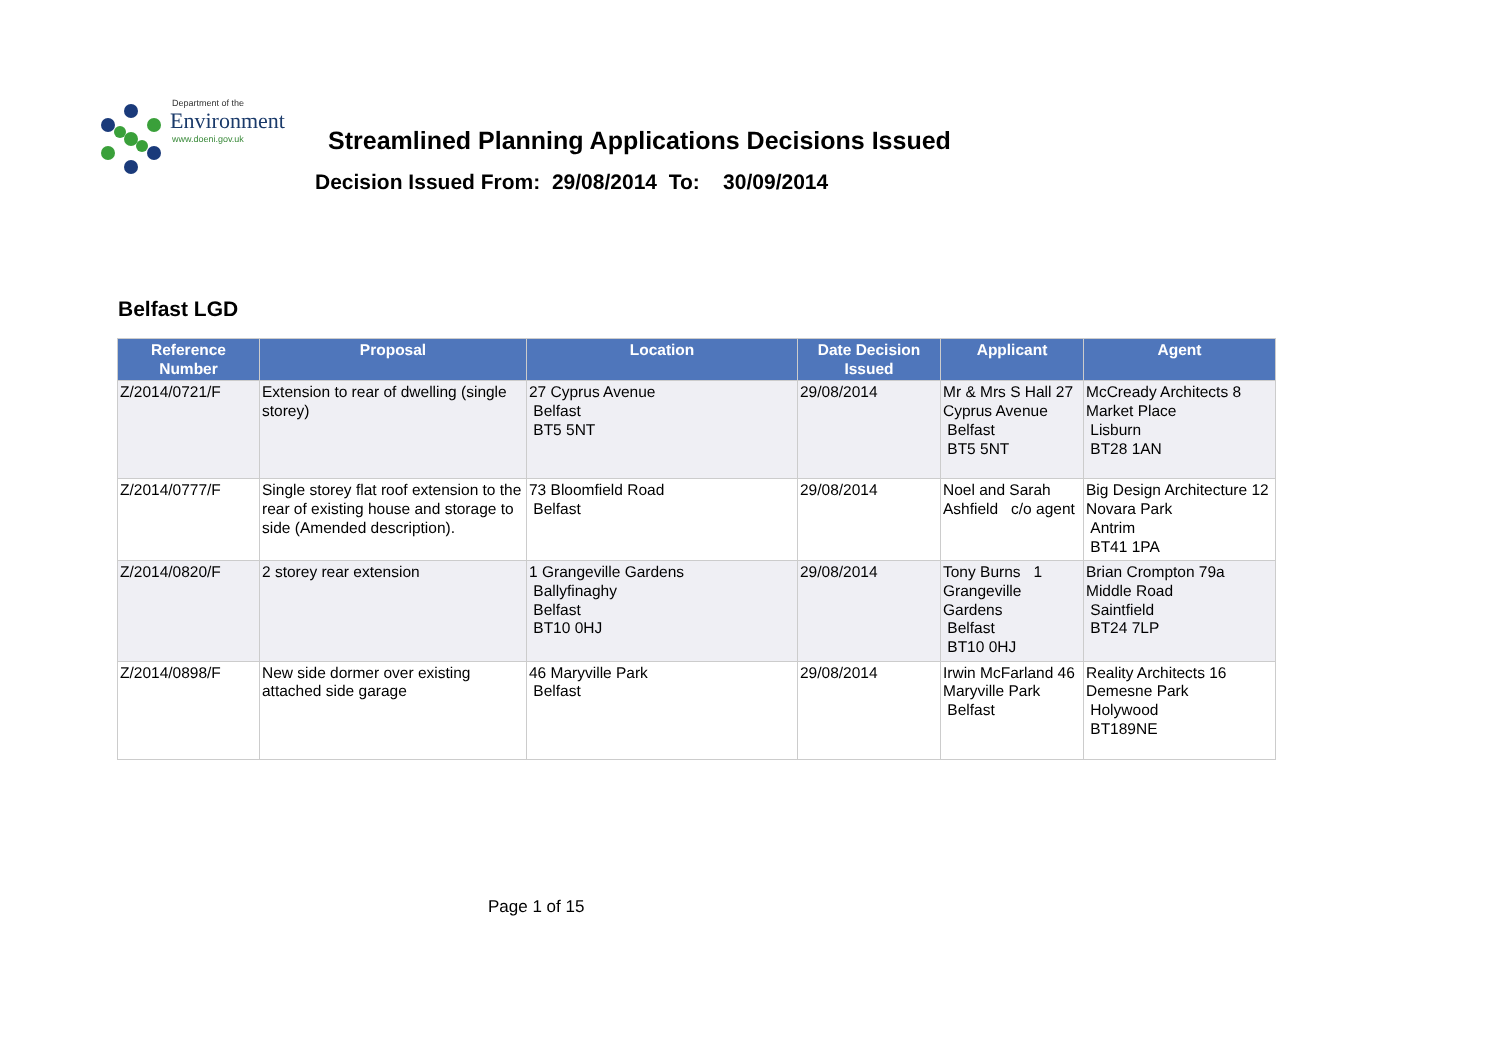Department of the
Environment
www.doeni.gov.uk
Streamlined Planning Applications Decisions Issued
Decision Issued From: 29/08/2014 To: 30/09/2014
Belfast LGD
| Reference Number | Proposal | Location | Date Decision Issued | Applicant | Agent |
| --- | --- | --- | --- | --- | --- |
| Z/2014/0721/F | Extension to rear of dwelling (single storey) | 27 Cyprus Avenue Belfast BT5 5NT | 29/08/2014 | Mr & Mrs S Hall 27 Cyprus Avenue Belfast BT5 5NT | McCready Architects 8 Market Place Lisburn BT28 1AN |
| Z/2014/0777/F | Single storey flat roof extension to the rear of existing house and storage to side (Amended description). | 73 Bloomfield Road Belfast | 29/08/2014 | Noel and Sarah Ashfield c/o agent | Big Design Architecture 12 Novara Park Antrim BT41 1PA |
| Z/2014/0820/F | 2 storey rear extension | 1 Grangeville Gardens Ballyfinaghy Belfast BT10 0HJ | 29/08/2014 | Tony Burns 1 Grangeville Gardens Belfast BT10 0HJ | Brian Crompton 79a Middle Road Saintfield BT24 7LP |
| Z/2014/0898/F | New side dormer over existing attached side garage | 46 Maryville Park Belfast | 29/08/2014 | Irwin McFarland 46 Maryville Park Belfast | Reality Architects 16 Demesne Park Holywood BT189NE |
Page 1 of 15